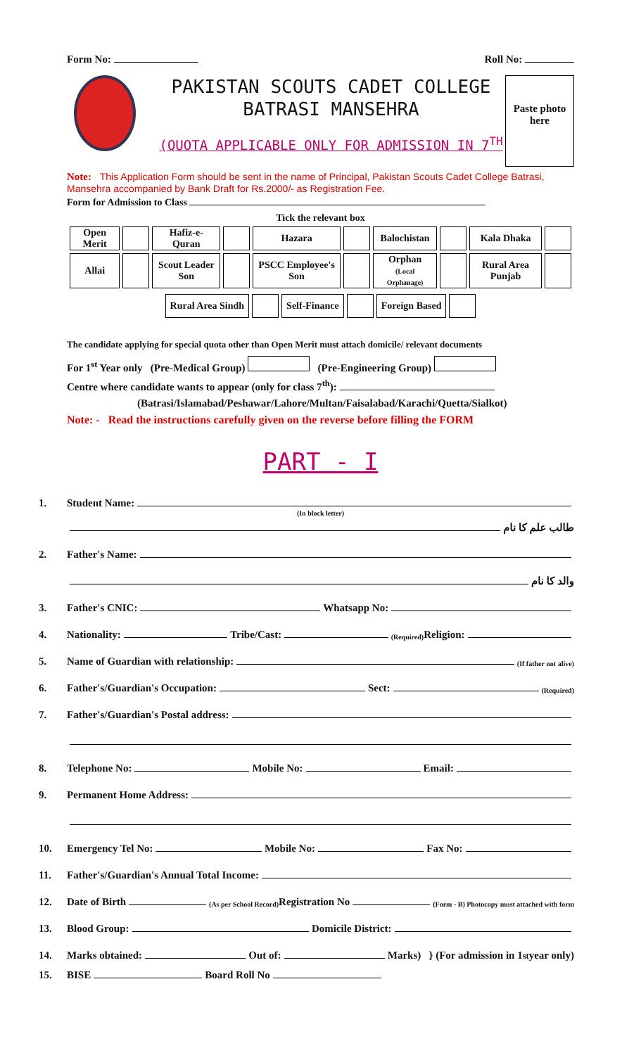Form No: Roll No:
PAKISTAN SCOUTS CADET COLLEGE
BATRASI MANSEHRA
(QUOTA APPLICABLE ONLY FOR ADMISSION IN 7<sup>TH</sup>
Paste photo
here
Note: This Application Form should be sent in the name of Principal, Pakistan Scouts Cadet College Batrasi, Mansehra accompanied by Bank Draft for Rs.2000/- as Registration Fee.
Form for Admission to Class
Tick the relevant box
| Open Merit | | Hafiz-e-Quran | | Hazara | | Balochistan | | Kala Dhaka | |
| Allai | | Scout Leader Son | | PSCC Employee's Son | | Orphan (Local Orphanage) | | Rural Area Punjab | |
| Rural Area Sindh | | Self-Finance | | Foreign Based | |
The candidate applying for special quota other than Open Merit must attach domicile/ relevant documents
For 1<sup>st</sup> Year only (Pre-Medical Group) (Pre-Engineering Group)
Centre where candidate wants to appear (only for class 7<sup>th</sup>):
(Batrasi/Islamabad/Peshawar/Lahore/Multan/Faisalabad/Karachi/Quetta/Sialkot)
Note: - Read the instructions carefully given on the reverse before filling the FORM
PART - I
1. Student Name:
(In block letter)
طالب علم کا نام
2. Father's Name:
والد کا نام
3. Father's CNIC: Whatsapp No:
4. Nationality: Tribe/Cast: (Required) Religion:
5. Name of Guardian with relationship: (If father not alive)
6. Father's/Guardian's Occupation: Sect: (Required)
7. Father's/Guardian's Postal address:
8. Telephone No: Mobile No: Email:
9. Permanent Home Address:
10. Emergency Tel No: Mobile No: Fax No:
11. Father's/Guardian's Annual Total Income:
12. Date of Birth (As per School Record) Registration No (Form - B) Photocopy must attached with form
13. Blood Group: Domicile District:
14. Marks obtained: Out of: Marks) } (For admission in 1<sup>st</sup>year only)
15. BISE Board Roll No